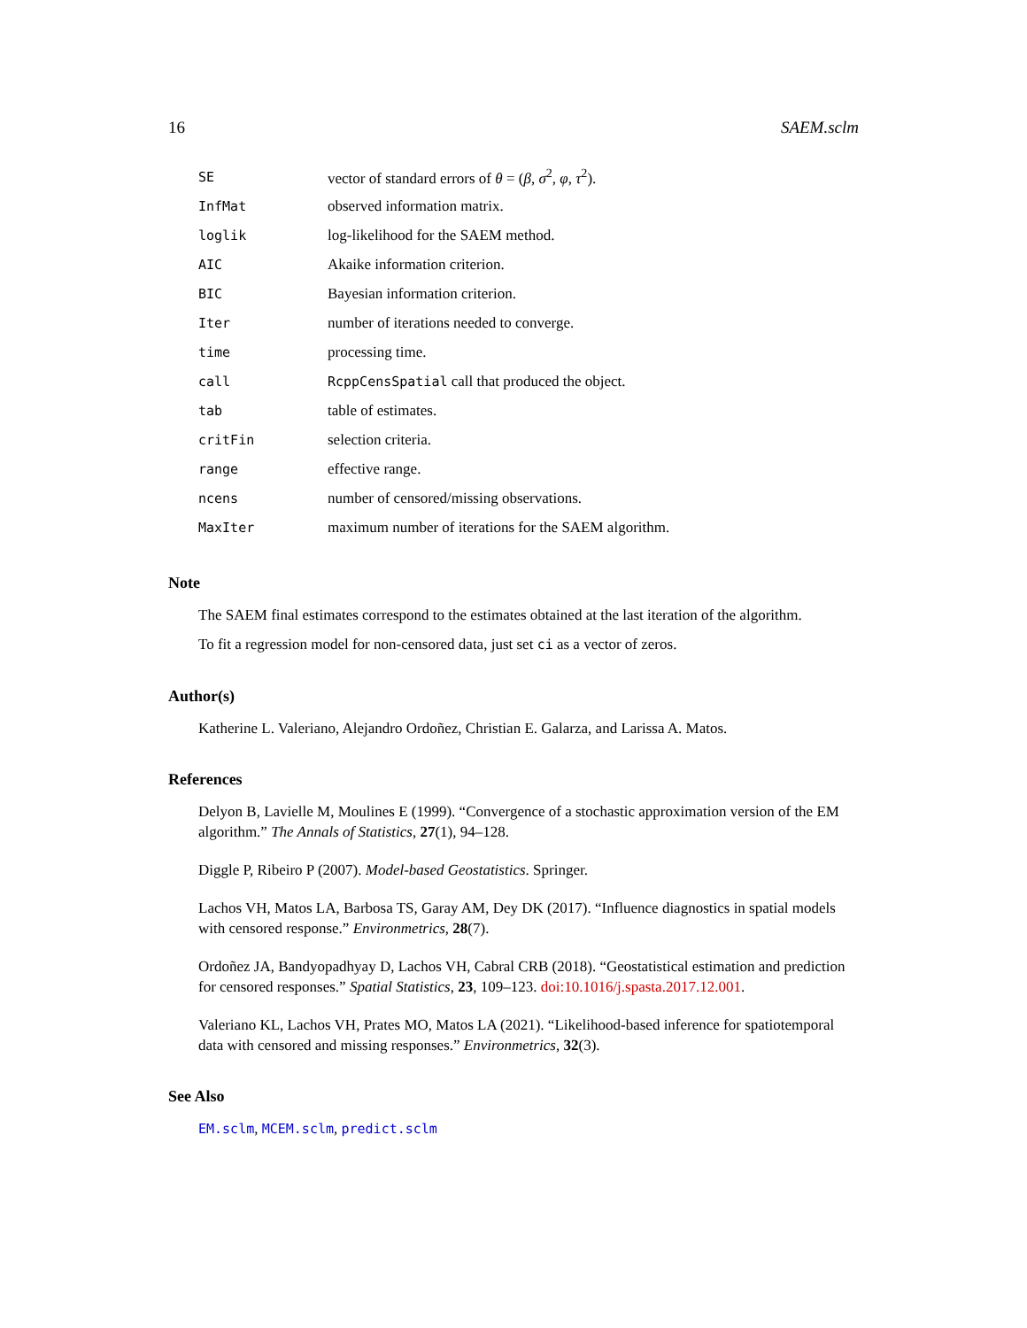16 SAEM.sclm
| SE | vector of standard errors of θ = ( β , σ<sup>2</sup>, φ , τ<sup>2</sup>). |
| InfMat | observed information matrix. |
| loglik | log-likelihood for the SAEM method. |
| AIC | Akaike information criterion. |
| BIC | Bayesian information criterion. |
| Iter | number of iterations needed to converge. |
| time | processing time. |
| call | RcppCensSpatial call that produced the object. |
| tab | table of estimates. |
| critFin | selection criteria. |
| range | effective range. |
| ncens | number of censored/missing observations. |
| MaxIter | maximum number of iterations for the SAEM algorithm. |
Note
The SAEM final estimates correspond to the estimates obtained at the last iteration of the algorithm.
To fit a regression model for non-censored data, just set ci as a vector of zeros.
Author(s)
Katherine L. Valeriano, Alejandro Ordoñez, Christian E. Galarza, and Larissa A. Matos.
References
Delyon B, Lavielle M, Moulines E (1999). “Convergence of a stochastic approximation version of the EM algorithm.” The Annals of Statistics, 27(1), 94–128.
Diggle P, Ribeiro P (2007). Model-based Geostatistics. Springer.
Lachos VH, Matos LA, Barbosa TS, Garay AM, Dey DK (2017). “Influence diagnostics in spatial models with censored response.” Environmetrics, 28(7).
Ordoñez JA, Bandyopadhyay D, Lachos VH, Cabral CRB (2018). “Geostatistical estimation and prediction for censored responses.” Spatial Statistics, 23, 109–123. doi:10.1016/j.spasta.2017.12.001.
Valeriano KL, Lachos VH, Prates MO, Matos LA (2021). “Likelihood-based inference for spatiotemporal data with censored and missing responses.” Environmetrics, 32(3).
See Also
EM.sclm, MCEM.sclm, predict.sclm